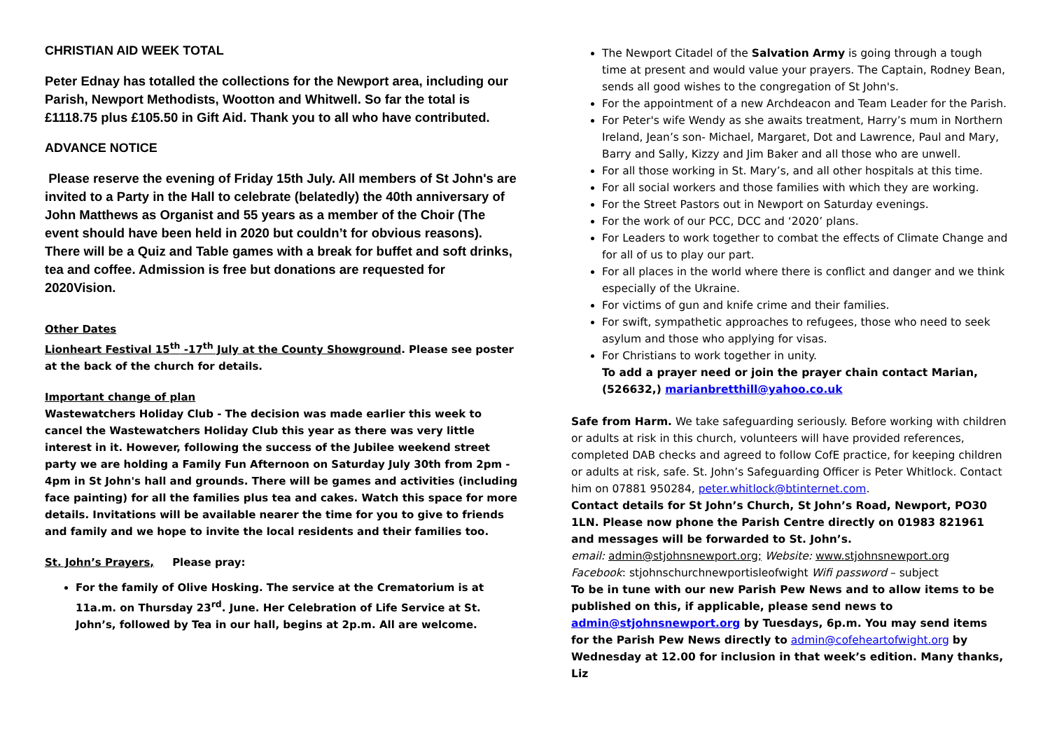CHRISTIAN AID WEEK TOTAL
Peter Ednay has totalled the collections for the Newport area, including our Parish, Newport Methodists, Wootton and Whitwell. So far the total is £1118.75 plus £105.50 in Gift Aid. Thank you to all who have contributed.
ADVANCE NOTICE
Please reserve the evening of Friday 15th July. All members of St John's are invited to a Party in the Hall to celebrate (belatedly) the 40th anniversary of John Matthews as Organist and 55 years as a member of the Choir (The event should have been held in 2020 but couldn’t for obvious reasons). There will be a Quiz and Table games with a break for buffet and soft drinks, tea and coffee. Admission is free but donations are requested for 2020Vision.
Other Dates
Lionheart Festival 15<sup>th</sup> -17<sup>th</sup> July at the County Showground. Please see poster at the back of the church for details.
Important change of plan
Wastewatchers Holiday Club - The decision was made earlier this week to cancel the Wastewatchers Holiday Club this year as there was very little interest in it. However, following the success of the Jubilee weekend street party we are holding a Family Fun Afternoon on Saturday July 30th from 2pm - 4pm in St John's hall and grounds. There will be games and activities (including face painting) for all the families plus tea and cakes. Watch this space for more details. Invitations will be available nearer the time for you to give to friends and family and we hope to invite the local residents and their families too.
St. John’s Prayers, Please pray:
For the family of Olive Hosking. The service at the Crematorium is at 11a.m. on Thursday 23<sup>rd</sup>. June. Her Celebration of Life Service at St. John’s, followed by Tea in our hall, begins at 2p.m. All are welcome.
The Newport Citadel of the Salvation Army is going through a tough time at present and would value your prayers. The Captain, Rodney Bean, sends all good wishes to the congregation of St John's.
For the appointment of a new Archdeacon and Team Leader for the Parish.
For Peter's wife Wendy as she awaits treatment, Harry’s mum in Northern Ireland, Jean’s son- Michael, Margaret, Dot and Lawrence, Paul and Mary, Barry and Sally, Kizzy and Jim Baker and all those who are unwell.
For all those working in St. Mary’s, and all other hospitals at this time.
For all social workers and those families with which they are working.
For the Street Pastors out in Newport on Saturday evenings.
For the work of our PCC, DCC and ‘2020’ plans.
For Leaders to work together to combat the effects of Climate Change and for all of us to play our part.
For all places in the world where there is conflict and danger and we think especially of the Ukraine.
For victims of gun and knife crime and their families.
For swift, sympathetic approaches to refugees, those who need to seek asylum and those who applying for visas.
For Christians to work together in unity.
To add a prayer need or join the prayer chain contact Marian, (526632,) marianbretthill@yahoo.co.uk
Safe from Harm. We take safeguarding seriously. Before working with children or adults at risk in this church, volunteers will have provided references, completed DAB checks and agreed to follow CofE practice, for keeping children or adults at risk, safe. St. John’s Safeguarding Officer is Peter Whitlock. Contact him on 07881 950284, peter.whitlock@btinternet.com.
Contact details for St John’s Church, St John’s Road, Newport, PO30 1LN. Please now phone the Parish Centre directly on 01983 821961 and messages will be forwarded to St. John’s.
email: admin@stjohnsnewport.org; Website: www.stjohnsnewport.org
Facebook: stjohnschurchnewportisleofwight Wifi password – subject
To be in tune with our new Parish Pew News and to allow items to be published on this, if applicable, please send news to admin@stjohnsnewport.org by Tuesdays, 6p.m. You may send items for the Parish Pew News directly to admin@cofeheartofwight.org by Wednesday at 12.00 for inclusion in that week’s edition. Many thanks, Liz